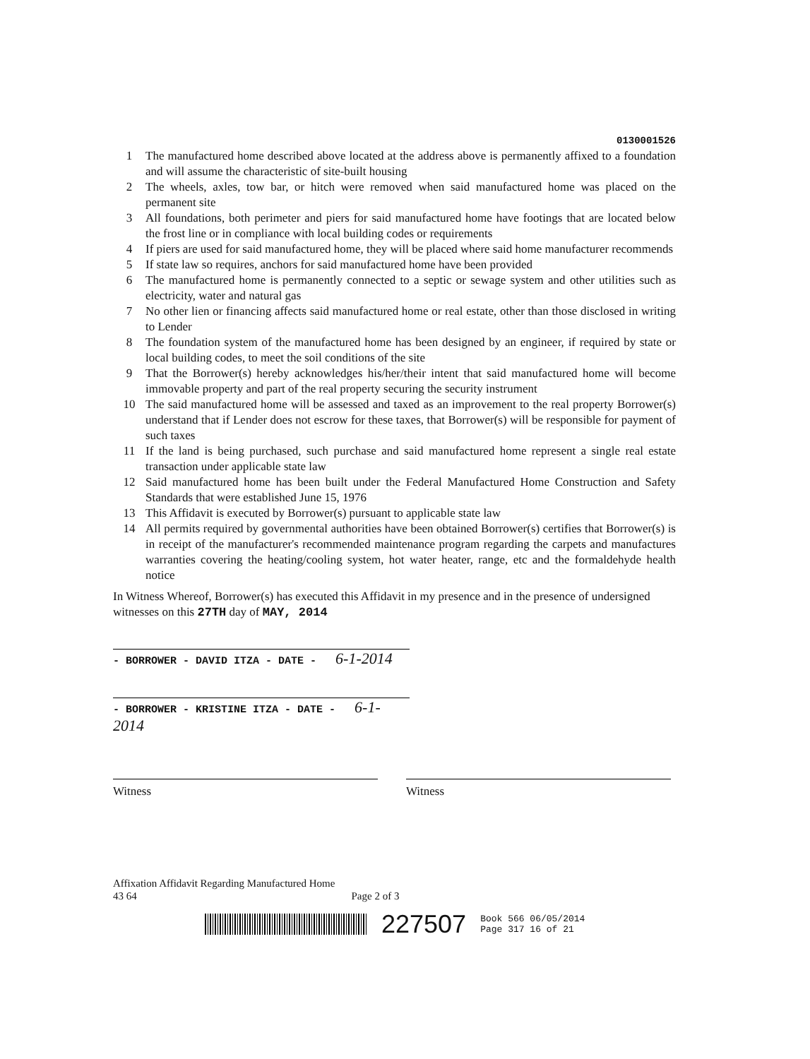0130001526
1 The manufactured home described above located at the address above is permanently affixed to a foundation and will assume the characteristic of site-built housing
2 The wheels, axles, tow bar, or hitch were removed when said manufactured home was placed on the permanent site
3 All foundations, both perimeter and piers for said manufactured home have footings that are located below the frost line or in compliance with local building codes or requirements
4 If piers are used for said manufactured home, they will be placed where said home manufacturer recommends
5 If state law so requires, anchors for said manufactured home have been provided
6 The manufactured home is permanently connected to a septic or sewage system and other utilities such as electricity, water and natural gas
7 No other lien or financing affects said manufactured home or real estate, other than those disclosed in writing to Lender
8 The foundation system of the manufactured home has been designed by an engineer, if required by state or local building codes, to meet the soil conditions of the site
9 That the Borrower(s) hereby acknowledges his/her/their intent that said manufactured home will become immovable property and part of the real property securing the security instrument
10 The said manufactured home will be assessed and taxed as an improvement to the real property Borrower(s) understand that if Lender does not escrow for these taxes, that Borrower(s) will be responsible for payment of such taxes
11 If the land is being purchased, such purchase and said manufactured home represent a single real estate transaction under applicable state law
12 Said manufactured home has been built under the Federal Manufactured Home Construction and Safety Standards that were established June 15, 1976
13 This Affidavit is executed by Borrower(s) pursuant to applicable state law
14 All permits required by governmental authorities have been obtained Borrower(s) certifies that Borrower(s) is in receipt of the manufacturer's recommended maintenance program regarding the carpets and manufactures warranties covering the heating/cooling system, hot water heater, range, etc and the formaldehyde health notice
In Witness Whereof, Borrower(s) has executed this Affidavit in my presence and in the presence of undersigned witnesses on this 27TH day of MAY, 2014
- BORROWER - DAVID ITZA - DATE - 6-1-2014
- BORROWER - KRISTINE ITZA - DATE - 6-1-2014
Witness Witness
Affixation Affidavit Regarding Manufactured Home
43 64 Page 2 of 3
227507 Book 566 06/05/2014
Page 317 16 of 21